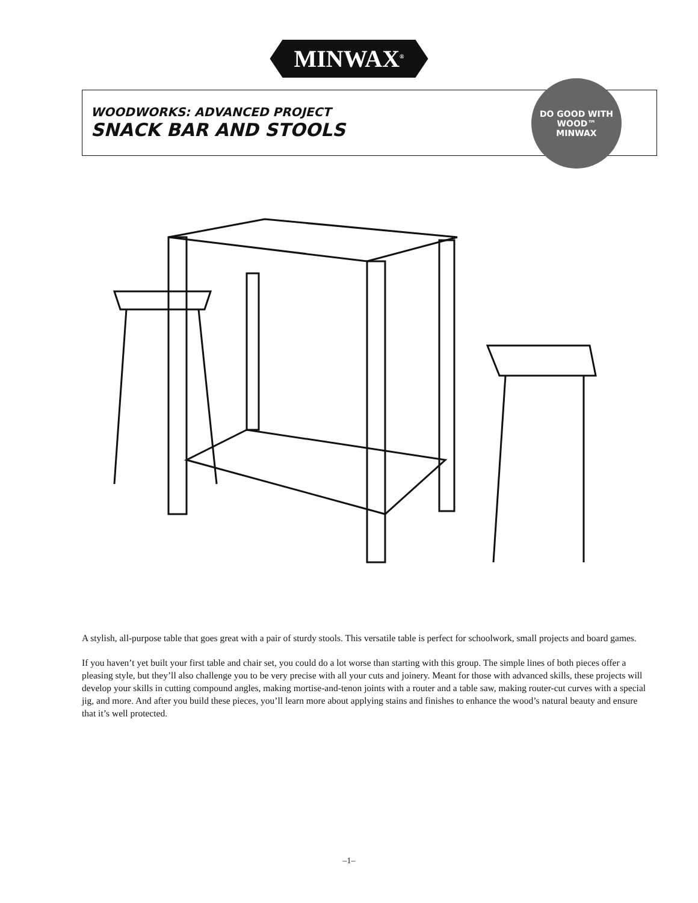MINWAX<sup>®</sup>
WOODWORKS: ADVANCED PROJECT
SNACK BAR AND STOOLS
DO GOOD WITH WOOD™
MINWAX
A stylish, all-purpose table that goes great with a pair of sturdy stools. This versatile table is perfect for schoolwork, small projects and board games.
If you haven’t yet built your first table and chair set, you could do a lot worse than starting with this group. The simple lines of both pieces offer a pleasing style, but they’ll also challenge you to be very precise with all your cuts and joinery. Meant for those with advanced skills, these projects will develop your skills in cutting compound angles, making mortise-and-tenon joints with a router and a table saw, making router-cut curves with a special jig, and more. And after you build these pieces, you’ll learn more about applying stains and finishes to enhance the wood’s natural beauty and ensure that it’s well protected.
–1–